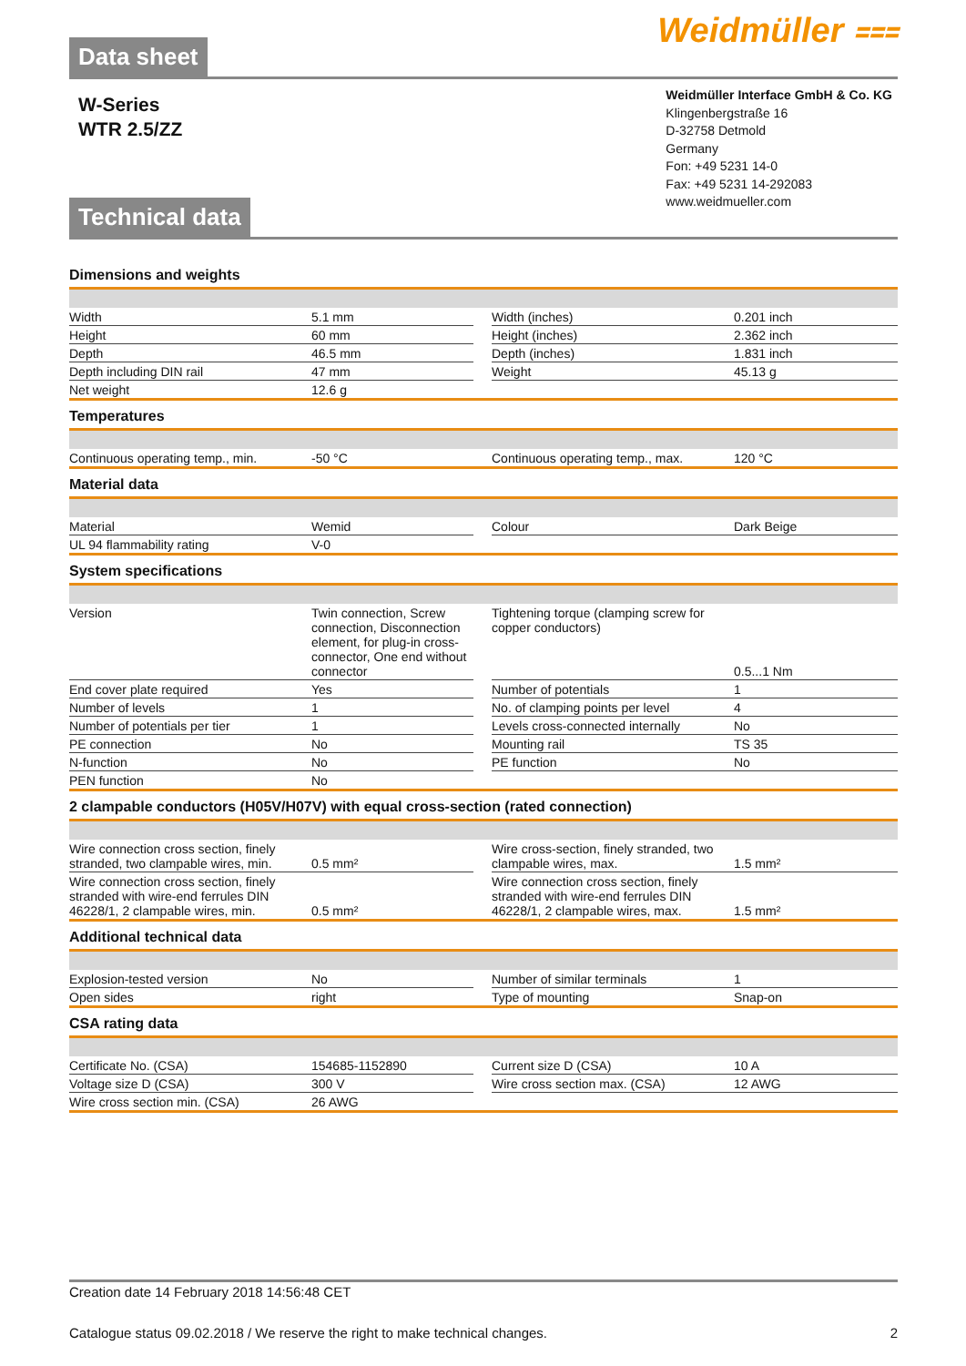Data sheet Weidmüller ⩶
W-Series
WTR 2.5/ZZ
Technical data
Weidmüller Interface GmbH & Co. KG
Klingenbergstraße 16
D-32758 Detmold
Germany
Fon: +49 5231 14-0
Fax: +49 5231 14-292083
www.weidmueller.com
Dimensions and weights
| Width | 5.1 mm | | Width (inches) | 0.201 inch |
| Height | 60 mm | | Height (inches) | 2.362 inch |
| Depth | 46.5 mm | | Depth (inches) | 1.831 inch |
| Depth including DIN rail | 47 mm | | Weight | 45.13 g |
| Net weight | 12.6 g | | | |
Temperatures
| Continuous operating temp., min. | -50 °C | | Continuous operating temp., max. | 120 °C |
Material data
| Material | Wemid | | Colour | Dark Beige |
| UL 94 flammability rating | V-0 | | | |
System specifications
| Version | Twin connection, Screw connection, Disconnection element, for plug-in cross-connector, One end without connector | | Tightening torque (clamping screw for copper conductors) | 0.5...1 Nm |
| End cover plate required | Yes | | Number of potentials | 1 |
| Number of levels | 1 | | No. of clamping points per level | 4 |
| Number of potentials per tier | 1 | | Levels cross-connected internally | No |
| PE connection | No | | Mounting rail | TS 35 |
| N-function | No | | PE function | No |
| PEN function | No | | | |
2 clampable conductors (H05V/H07V) with equal cross-section (rated connection)
| Wire connection cross section, finely stranded, two clampable wires, min. | 0.5 mm² | | Wire cross-section, finely stranded, two clampable wires, max. | 1.5 mm² |
| Wire connection cross section, finely stranded with wire-end ferrules DIN 46228/1, 2 clampable wires, min. | 0.5 mm² | | Wire connection cross section, finely stranded with wire-end ferrules DIN 46228/1, 2 clampable wires, max. | 1.5 mm² |
Additional technical data
| Explosion-tested version | No | | Number of similar terminals | 1 |
| Open sides | right | | Type of mounting | Snap-on |
CSA rating data
| Certificate No. (CSA) | 154685-1152890 | | Current size D (CSA) | 10 A |
| Voltage size D (CSA) | 300 V | | Wire cross section max. (CSA) | 12 AWG |
| Wire cross section min. (CSA) | 26 AWG | | | |
Creation date 14 February 2018 14:56:48 CET
Catalogue status 09.02.2018 / We reserve the right to make technical changes. 2